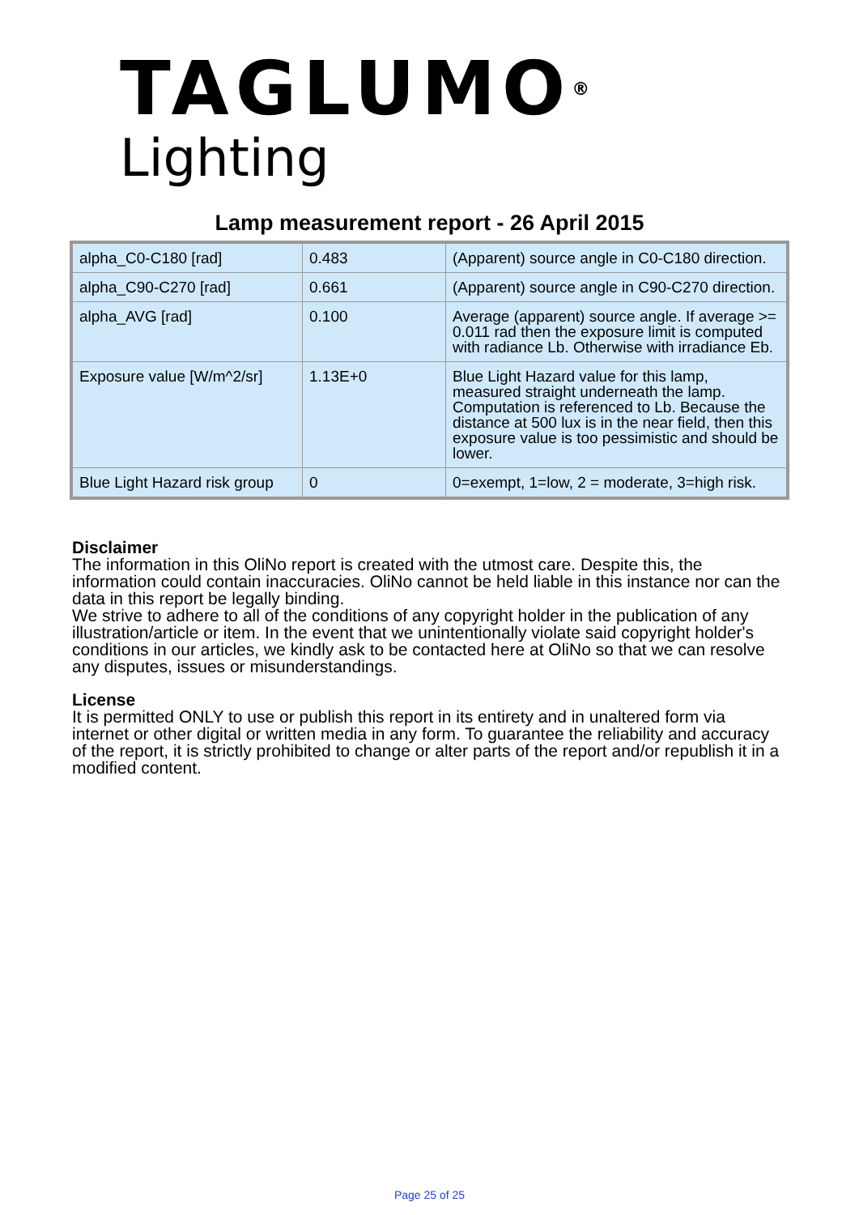TAGLUMO<sup>®</sup>
Lighting
Lamp measurement report - 26 April 2015
| alpha_C0-C180 [rad] | 0.483 | (Apparent) source angle in C0-C180 direction. |
| alpha_C90-C270 [rad] | 0.661 | (Apparent) source angle in C90-C270 direction. |
| alpha_AVG [rad] | 0.100 | Average (apparent) source angle. If average >= 0.011 rad then the exposure limit is computed with radiance Lb. Otherwise with irradiance Eb. |
| Exposure value [W/m^2/sr] | 1.13E+0 | Blue Light Hazard value for this lamp, measured straight underneath the lamp. Computation is referenced to Lb. Because the distance at 500 lux is in the near field, then this exposure value is too pessimistic and should be lower. |
| Blue Light Hazard risk group | 0 | 0=exempt, 1=low, 2 = moderate, 3=high risk. |
Disclaimer
The information in this OliNo report is created with the utmost care. Despite this, the information could contain inaccuracies. OliNo cannot be held liable in this instance nor can the data in this report be legally binding.
We strive to adhere to all of the conditions of any copyright holder in the publication of any illustration/article or item. In the event that we unintentionally violate said copyright holder's conditions in our articles, we kindly ask to be contacted here at OliNo so that we can resolve any disputes, issues or misunderstandings.
License
It is permitted ONLY to use or publish this report in its entirety and in unaltered form via internet or other digital or written media in any form. To guarantee the reliability and accuracy of the report, it is strictly prohibited to change or alter parts of the report and/or republish it in a modified content.
Page 25 of 25